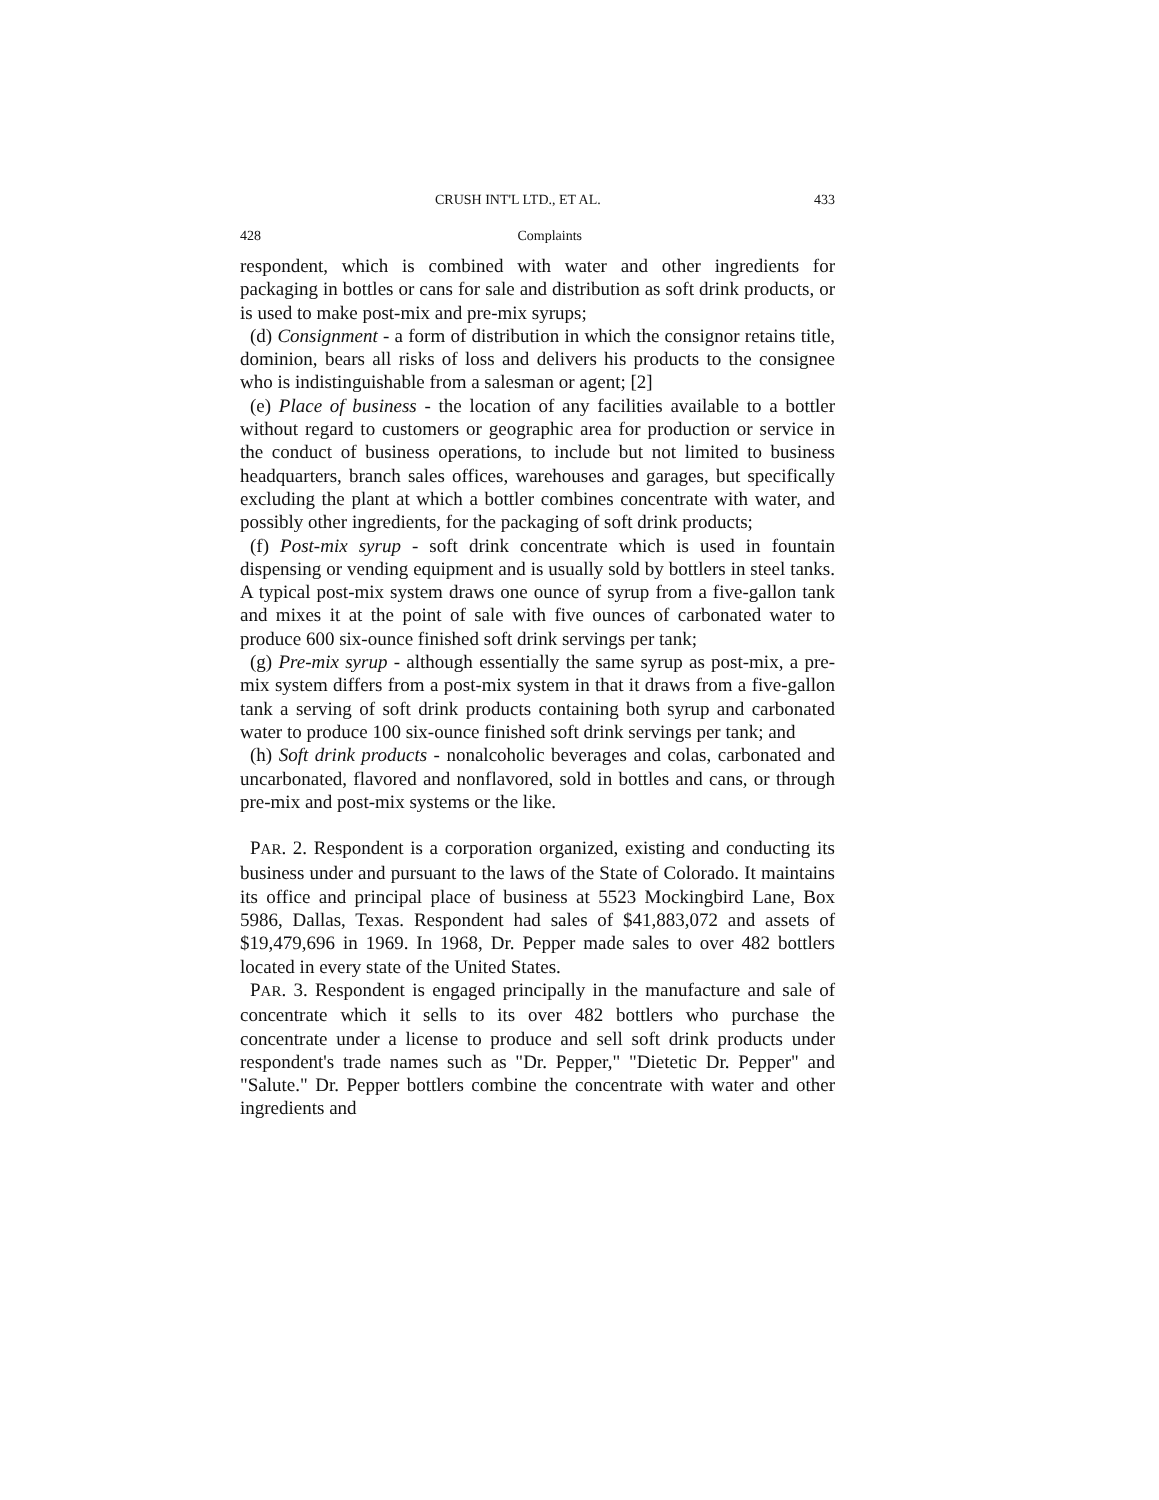CRUSH INT'L LTD., ET AL. 433
428 Complaints
respondent, which is combined with water and other ingredients for packaging in bottles or cans for sale and distribution as soft drink products, or is used to make post-mix and pre-mix syrups;
(d) Consignment - a form of distribution in which the consignor retains title, dominion, bears all risks of loss and delivers his products to the consignee who is indistinguishable from a salesman or agent; [2]
(e) Place of business - the location of any facilities available to a bottler without regard to customers or geographic area for production or service in the conduct of business operations, to include but not limited to business headquarters, branch sales offices, warehouses and garages, but specifically excluding the plant at which a bottler combines concentrate with water, and possibly other ingredients, for the packaging of soft drink products;
(f) Post-mix syrup - soft drink concentrate which is used in fountain dispensing or vending equipment and is usually sold by bottlers in steel tanks. A typical post-mix system draws one ounce of syrup from a five-gallon tank and mixes it at the point of sale with five ounces of carbonated water to produce 600 six-ounce finished soft drink servings per tank;
(g) Pre-mix syrup - although essentially the same syrup as post-mix, a pre-mix system differs from a post-mix system in that it draws from a five-gallon tank a serving of soft drink products containing both syrup and carbonated water to produce 100 six-ounce finished soft drink servings per tank; and
(h) Soft drink products - nonalcoholic beverages and colas, carbonated and uncarbonated, flavored and nonflavored, sold in bottles and cans, or through pre-mix and post-mix systems or the like.
PAR. 2. Respondent is a corporation organized, existing and conducting its business under and pursuant to the laws of the State of Colorado. It maintains its office and principal place of business at 5523 Mockingbird Lane, Box 5986, Dallas, Texas. Respondent had sales of $41,883,072 and assets of $19,479,696 in 1969. In 1968, Dr. Pepper made sales to over 482 bottlers located in every state of the United States.
PAR. 3. Respondent is engaged principally in the manufacture and sale of concentrate which it sells to its over 482 bottlers who purchase the concentrate under a license to produce and sell soft drink products under respondent's trade names such as "Dr. Pepper," "Dietetic Dr. Pepper" and "Salute." Dr. Pepper bottlers combine the concentrate with water and other ingredients and